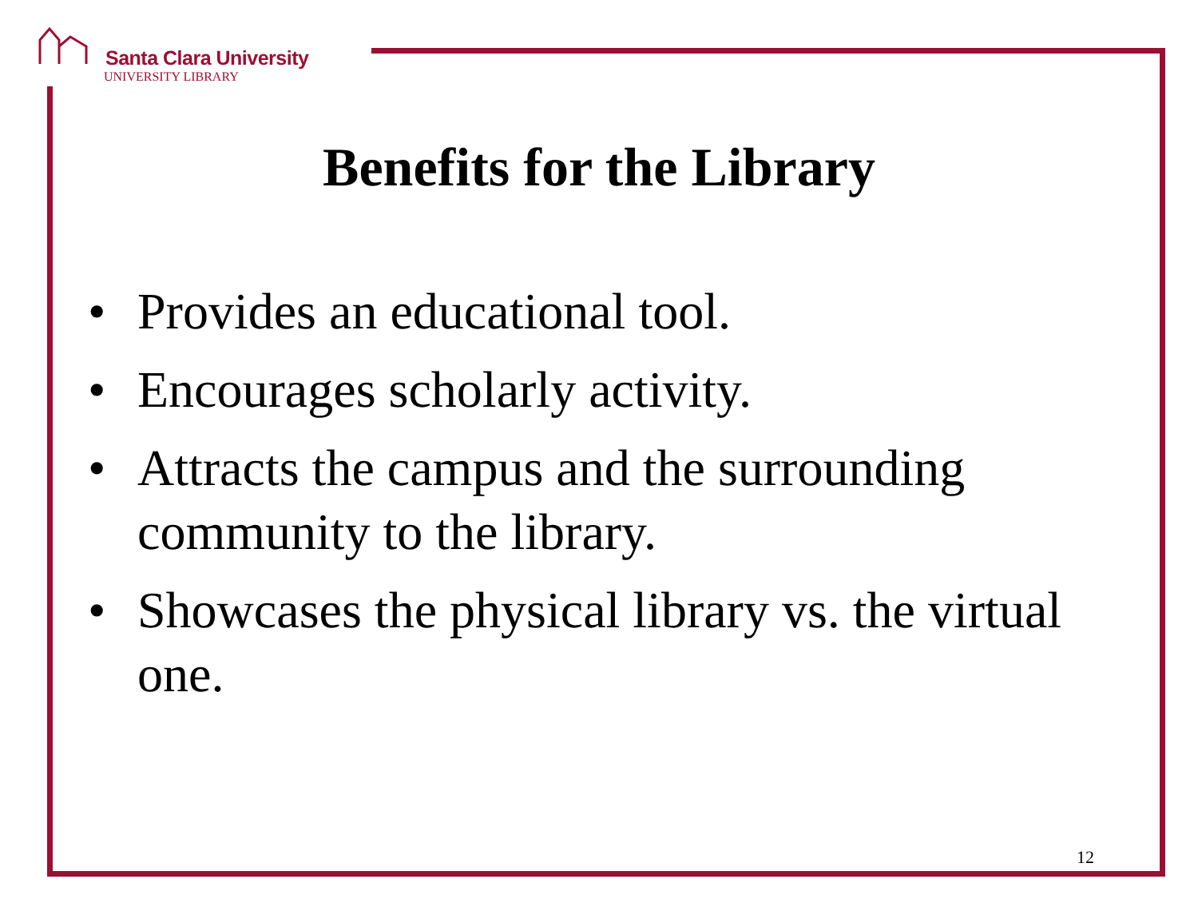Santa Clara University
UNIVERSITY LIBRARY
Benefits for the Library
• Provides an educational tool.
• Encourages scholarly activity.
• Attracts the campus and the surrounding community to the library.
• Showcases the physical library vs. the virtual one.
12